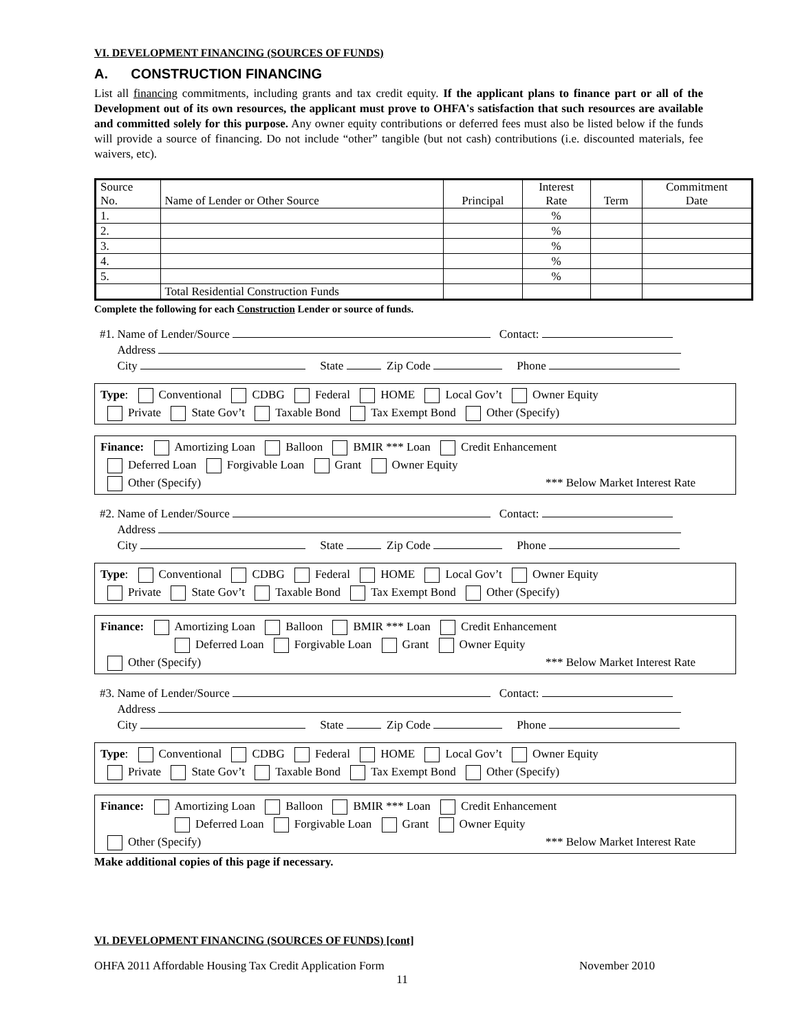VI. DEVELOPMENT FINANCING (SOURCES OF FUNDS)
A. CONSTRUCTION FINANCING
List all financing commitments, including grants and tax credit equity. If the applicant plans to finance part or all of the Development out of its own resources, the applicant must prove to OHFA's satisfaction that such resources are available and committed solely for this purpose. Any owner equity contributions or deferred fees must also be listed below if the funds will provide a source of financing. Do not include “other” tangible (but not cash) contributions (i.e. discounted materials, fee waivers, etc).
| Source No. | Name of Lender or Other Source | Principal | Interest Rate | Term | Commitment Date |
| --- | --- | --- | --- | --- | --- |
| 1. | | | % | | |
| 2. | | | % | | |
| 3. | | | % | | |
| 4. | | | % | | |
| 5. | | | % | | |
| | Total Residential Construction Funds | | | | |
Complete the following for each Construction Lender or source of funds.
#1. Name of Lender/Source Contact:
Address
City State Zip Code Phone
Type: Conventional CDBG Federal HOME Local Gov’t Owner Equity
Private State Gov’t Taxable Bond Tax Exempt Bond Other (Specify)
Finance: Amortizing Loan Balloon BMIR *** Loan Credit Enhancement
Deferred Loan Forgivable Loan Grant Owner Equity
Other (Specify) *** Below Market Interest Rate
#2. Name of Lender/Source Contact:
Address
City State Zip Code Phone
Type: Conventional CDBG Federal HOME Local Gov’t Owner Equity
Private State Gov’t Taxable Bond Tax Exempt Bond Other (Specify)
Finance: Amortizing Loan Balloon BMIR *** Loan Credit Enhancement
Deferred Loan Forgivable Loan Grant Owner Equity
Other (Specify) *** Below Market Interest Rate
#3. Name of Lender/Source Contact:
Address
City State Zip Code Phone
Type: Conventional CDBG Federal HOME Local Gov’t Owner Equity
Private State Gov’t Taxable Bond Tax Exempt Bond Other (Specify)
Finance: Amortizing Loan Balloon BMIR *** Loan Credit Enhancement
Deferred Loan Forgivable Loan Grant Owner Equity
Other (Specify) *** Below Market Interest Rate
Make additional copies of this page if necessary.
VI. DEVELOPMENT FINANCING (SOURCES OF FUNDS) [cont]
OHFA 2011 Affordable Housing Tax Credit Application Form November 2010
11